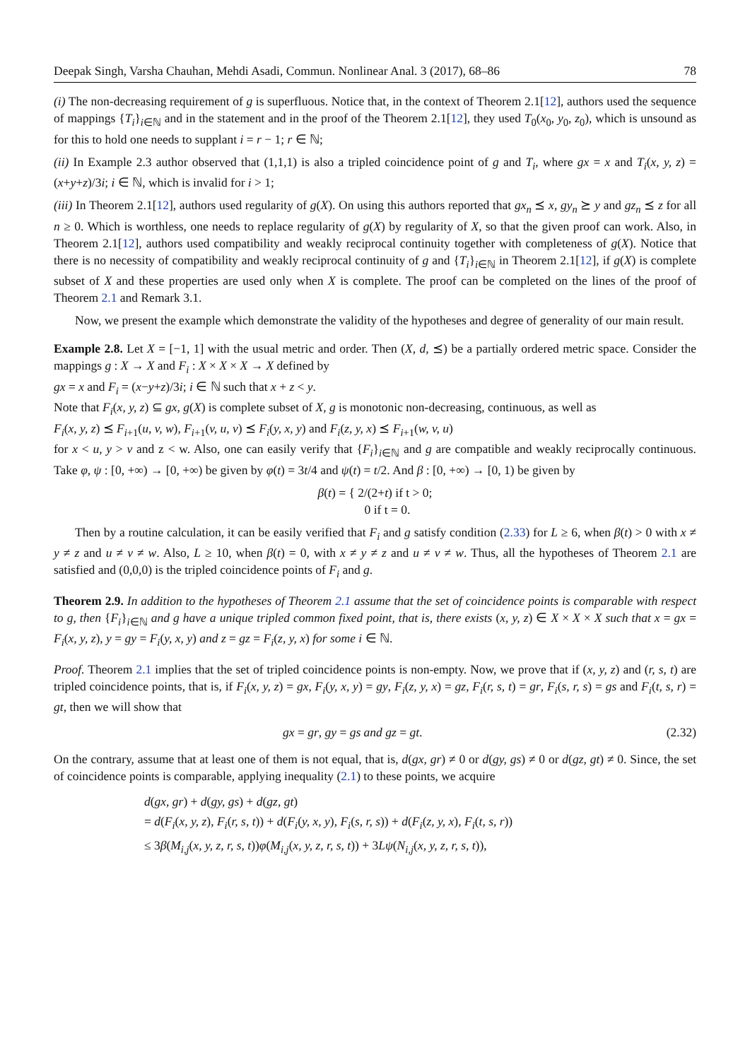Deepak Singh, Varsha Chauhan, Mehdi Asadi, Commun. Nonlinear Anal. 3 (2017), 68–86 78
(i) The non-decreasing requirement of g is superfluous. Notice that, in the context of Theorem 2.1[12], authors used the sequence of mappings {T<sub>i</sub>}<sub>i∈ℕ</sub> and in the statement and in the proof of the Theorem 2.1[12], they used T<sub>0</sub>(x<sub>0</sub>, y<sub>0</sub>, z<sub>0</sub>), which is unsound as for this to hold one needs to supplant i = r − 1; r ∈ ℕ;
(ii) In Example 2.3 author observed that (1,1,1) is also a tripled coincidence point of g and T<sub>i</sub>, where gx = x and T<sub>i</sub>(x, y, z) = (x+y+z)/3i; i ∈ ℕ, which is invalid for i > 1;
(iii) In Theorem 2.1[12], authors used regularity of g(X). On using this authors reported that gx<sub>n</sub> ⪯ x, gy<sub>n</sub> ⪰ y and gz<sub>n</sub> ⪯ z for all n ≥ 0. Which is worthless, one needs to replace regularity of g(X) by regularity of X, so that the given proof can work. Also, in Theorem 2.1[12], authors used compatibility and weakly reciprocal continuity together with completeness of g(X). Notice that there is no necessity of compatibility and weakly reciprocal continuity of g and {T<sub>i</sub>}<sub>i∈ℕ</sub> in Theorem 2.1[12], if g(X) is complete subset of X and these properties are used only when X is complete. The proof can be completed on the lines of the proof of Theorem 2.1 and Remark 3.1.
Now, we present the example which demonstrate the validity of the hypotheses and degree of generality of our main result.
Example 2.8. Let X = [−1, 1] with the usual metric and order. Then (X, d, ⪯) be a partially ordered metric space. Consider the mappings g : X → X and F<sub>i</sub> : X × X × X → X defined by
gx = x and F<sub>i</sub> = (x−y+z)/3i; i ∈ ℕ such that x + z < y.
Note that F<sub>i</sub>(x, y, z) ⊆ gx, g(X) is complete subset of X, g is monotonic non-decreasing, continuous, as well as
F<sub>i</sub>(x, y, z) ⪯ F<sub>i+1</sub>(u, v, w), F<sub>i+1</sub>(v, u, v) ⪯ F<sub>i</sub>(y, x, y) and F<sub>i</sub>(z, y, x) ⪯ F<sub>i+1</sub>(w, v, u)
for x < u, y > v and z < w. Also, one can easily verify that {F<sub>i</sub>}<sub>i∈ℕ</sub> and g are compatible and weakly reciprocally continuous. Take φ, ψ : [0, +∞) → [0, +∞) be given by φ(t) = 3t/4 and ψ(t) = t/2. And β : [0, +∞) → [0, 1) be given by
β(t) = { 2/(2+t) if t > 0;
0 if t = 0.
Then by a routine calculation, it can be easily verified that F<sub>i</sub> and g satisfy condition (2.33) for L ≥ 6, when β(t) > 0 with x ≠ y ≠ z and u ≠ v ≠ w. Also, L ≥ 10, when β(t) = 0, with x ≠ y ≠ z and u ≠ v ≠ w. Thus, all the hypotheses of Theorem 2.1 are satisfied and (0,0,0) is the tripled coincidence points of F<sub>i</sub> and g.
Theorem 2.9. In addition to the hypotheses of Theorem 2.1 assume that the set of coincidence points is comparable with respect to g, then {F<sub>i</sub>}<sub>i∈ℕ</sub> and g have a unique tripled common fixed point, that is, there exists (x, y, z) ∈ X × X × X such that x = gx = F<sub>i</sub>(x, y, z), y = gy = F<sub>i</sub>(y, x, y) and z = gz = F<sub>i</sub>(z, y, x) for some i ∈ ℕ.
Proof. Theorem 2.1 implies that the set of tripled coincidence points is non-empty. Now, we prove that if (x, y, z) and (r, s, t) are tripled coincidence points, that is, if F<sub>i</sub>(x, y, z) = gx, F<sub>i</sub>(y, x, y) = gy, F<sub>i</sub>(z, y, x) = gz, F<sub>i</sub>(r, s, t) = gr, F<sub>i</sub>(s, r, s) = gs and F<sub>i</sub>(t, s, r) = gt, then we will show that
gx = gr, gy = gs and gz = gt. (2.32)
On the contrary, assume that at least one of them is not equal, that is, d(gx, gr) ≠ 0 or d(gy, gs) ≠ 0 or d(gz, gt) ≠ 0. Since, the set of coincidence points is comparable, applying inequality (2.1) to these points, we acquire
d(gx, gr) + d(gy, gs) + d(gz, gt)
= d(F<sub>i</sub>(x, y, z), F<sub>i</sub>(r, s, t)) + d(F<sub>i</sub>(y, x, y), F<sub>i</sub>(s, r, s)) + d(F<sub>i</sub>(z, y, x), F<sub>i</sub>(t, s, r))
≤ 3β(M<sub>i,j</sub>(x, y, z, r, s, t))φ(M<sub>i,j</sub>(x, y, z, r, s, t)) + 3Lψ(N<sub>i,j</sub>(x, y, z, r, s, t)),